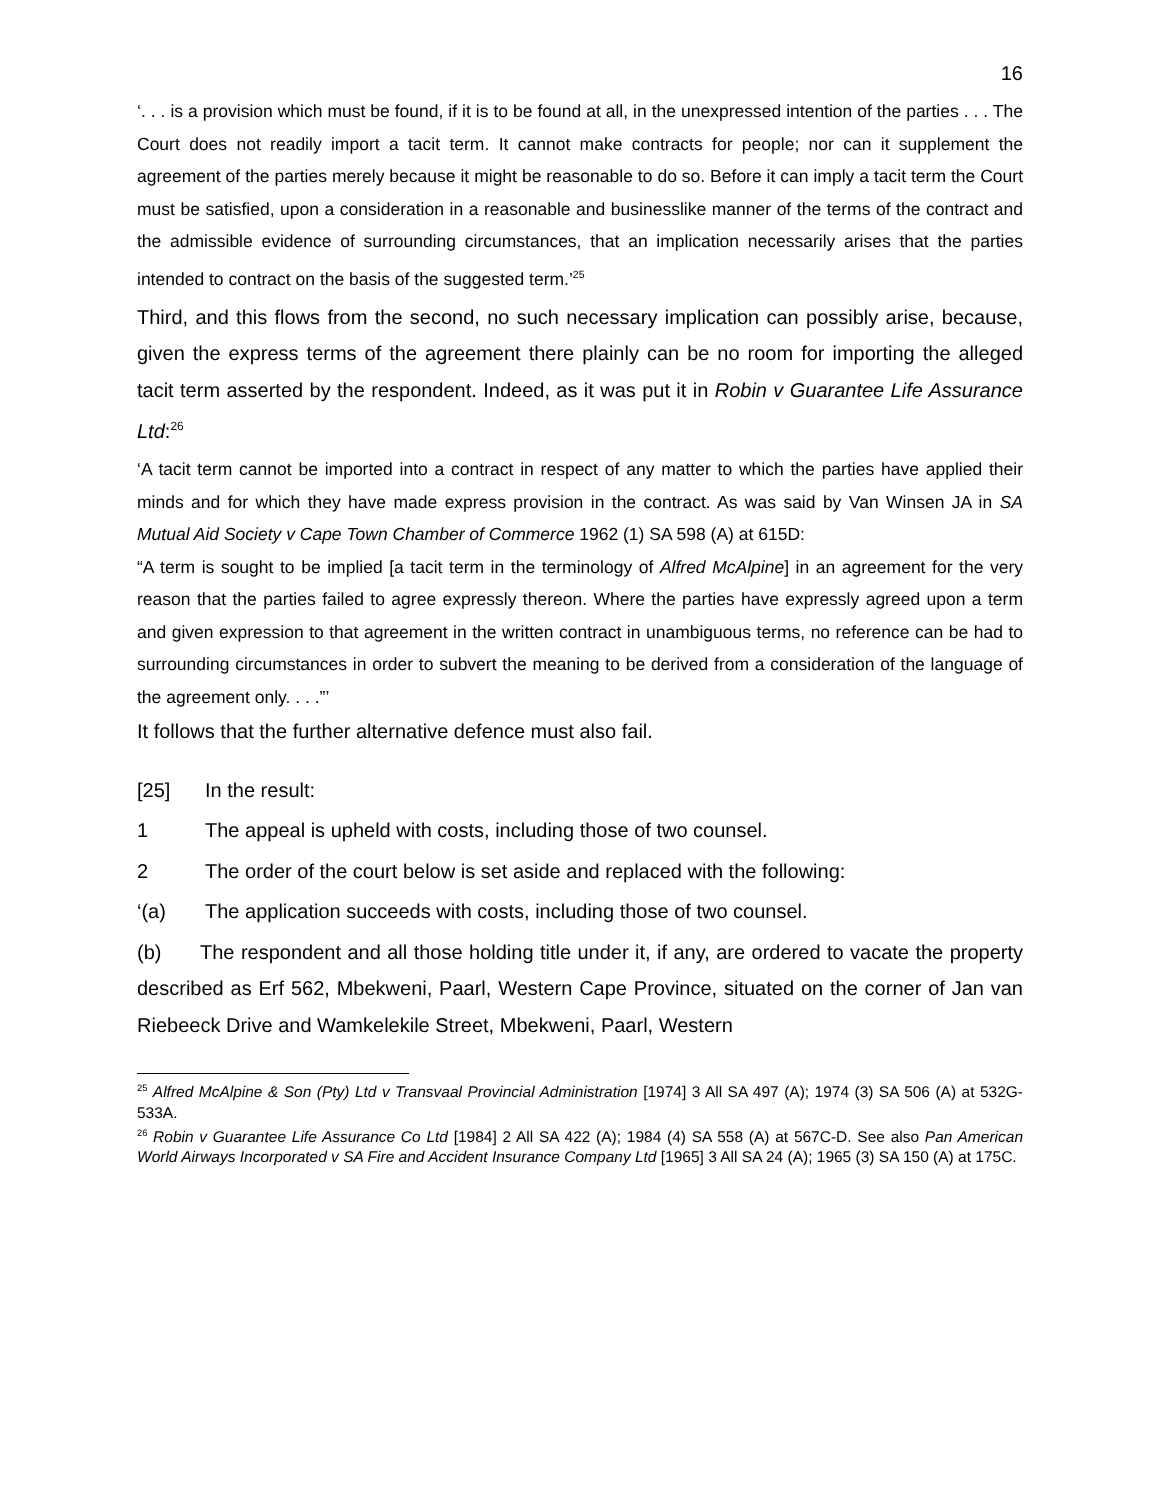16
‘. . . is a provision which must be found, if it is to be found at all, in the unexpressed intention of the parties . . . The Court does not readily import a tacit term. It cannot make contracts for people; nor can it supplement the agreement of the parties merely because it might be reasonable to do so. Before it can imply a tacit term the Court must be satisfied, upon a consideration in a reasonable and businesslike manner of the terms of the contract and the admissible evidence of surrounding circumstances, that an implication necessarily arises that the parties intended to contract on the basis of the suggested term.’<sup>25</sup>
Third, and this flows from the second, no such necessary implication can possibly arise, because, given the express terms of the agreement there plainly can be no room for importing the alleged tacit term asserted by the respondent. Indeed, as it was put it in Robin v Guarantee Life Assurance Ltd:<sup>26</sup>
‘A tacit term cannot be imported into a contract in respect of any matter to which the parties have applied their minds and for which they have made express provision in the contract. As was said by Van Winsen JA in SA Mutual Aid Society v Cape Town Chamber of Commerce 1962 (1) SA 598 (A) at 615D:
“A term is sought to be implied [a tacit term in the terminology of Alfred McAlpine] in an agreement for the very reason that the parties failed to agree expressly thereon. Where the parties have expressly agreed upon a term and given expression to that agreement in the written contract in unambiguous terms, no reference can be had to surrounding circumstances in order to subvert the meaning to be derived from a consideration of the language of the agreement only. . . .”’
It follows that the further alternative defence must also fail.
[25] In the result:
1 The appeal is upheld with costs, including those of two counsel.
2 The order of the court below is set aside and replaced with the following:
‘(a) The application succeeds with costs, including those of two counsel.
(b) The respondent and all those holding title under it, if any, are ordered to vacate the property described as Erf 562, Mbekweni, Paarl, Western Cape Province, situated on the corner of Jan van Riebeeck Drive and Wamkelekile Street, Mbekweni, Paarl, Western
<sup>25</sup> Alfred McAlpine & Son (Pty) Ltd v Transvaal Provincial Administration [1974] 3 All SA 497 (A); 1974 (3) SA 506 (A) at 532G-533A.
<sup>26</sup> Robin v Guarantee Life Assurance Co Ltd [1984] 2 All SA 422 (A); 1984 (4) SA 558 (A) at 567C-D. See also Pan American World Airways Incorporated v SA Fire and Accident Insurance Company Ltd [1965] 3 All SA 24 (A); 1965 (3) SA 150 (A) at 175C.